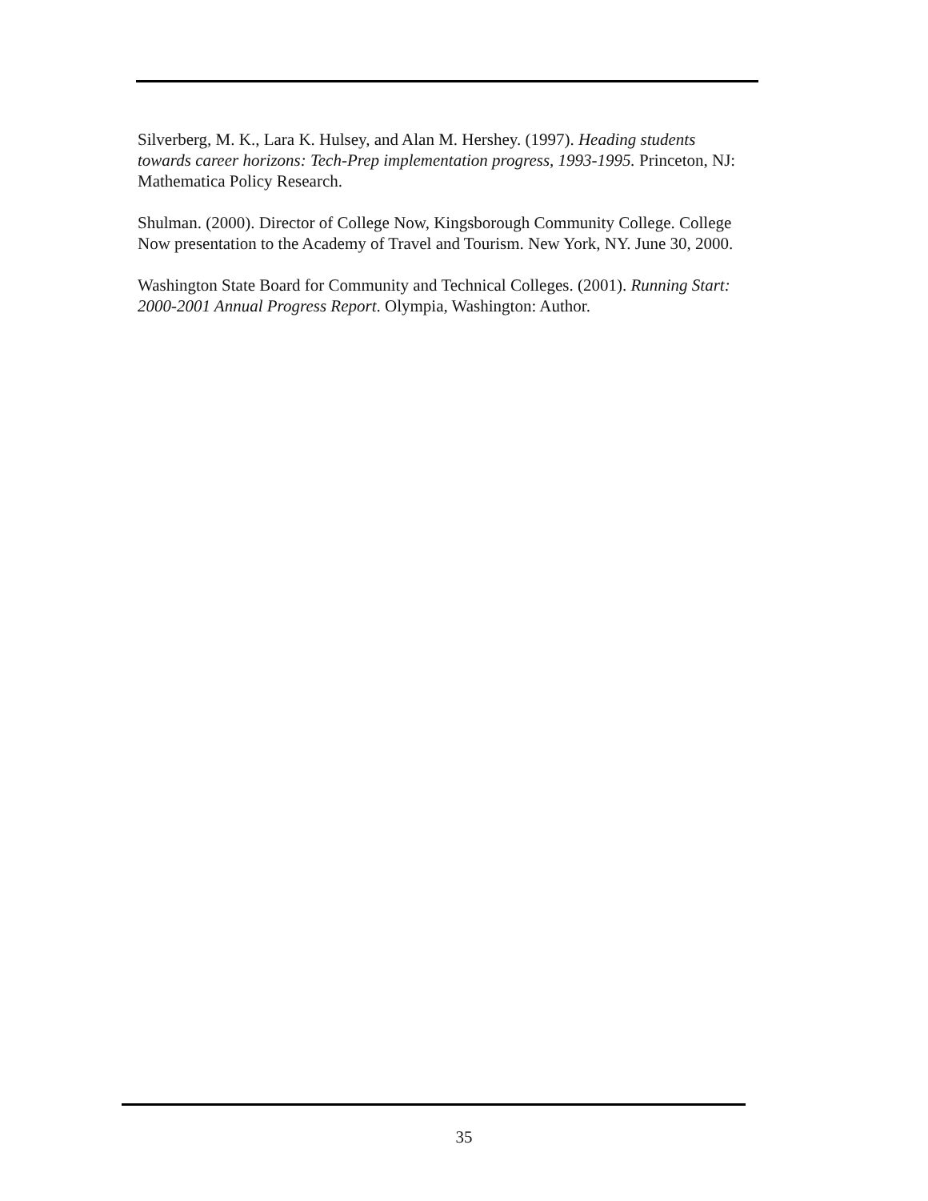Silverberg, M. K., Lara K. Hulsey, and Alan M. Hershey. (1997). Heading students towards career horizons: Tech-Prep implementation progress, 1993-1995. Princeton, NJ: Mathematica Policy Research.
Shulman. (2000). Director of College Now, Kingsborough Community College. College Now presentation to the Academy of Travel and Tourism. New York, NY. June 30, 2000.
Washington State Board for Community and Technical Colleges. (2001). Running Start: 2000-2001 Annual Progress Report. Olympia, Washington: Author.
35